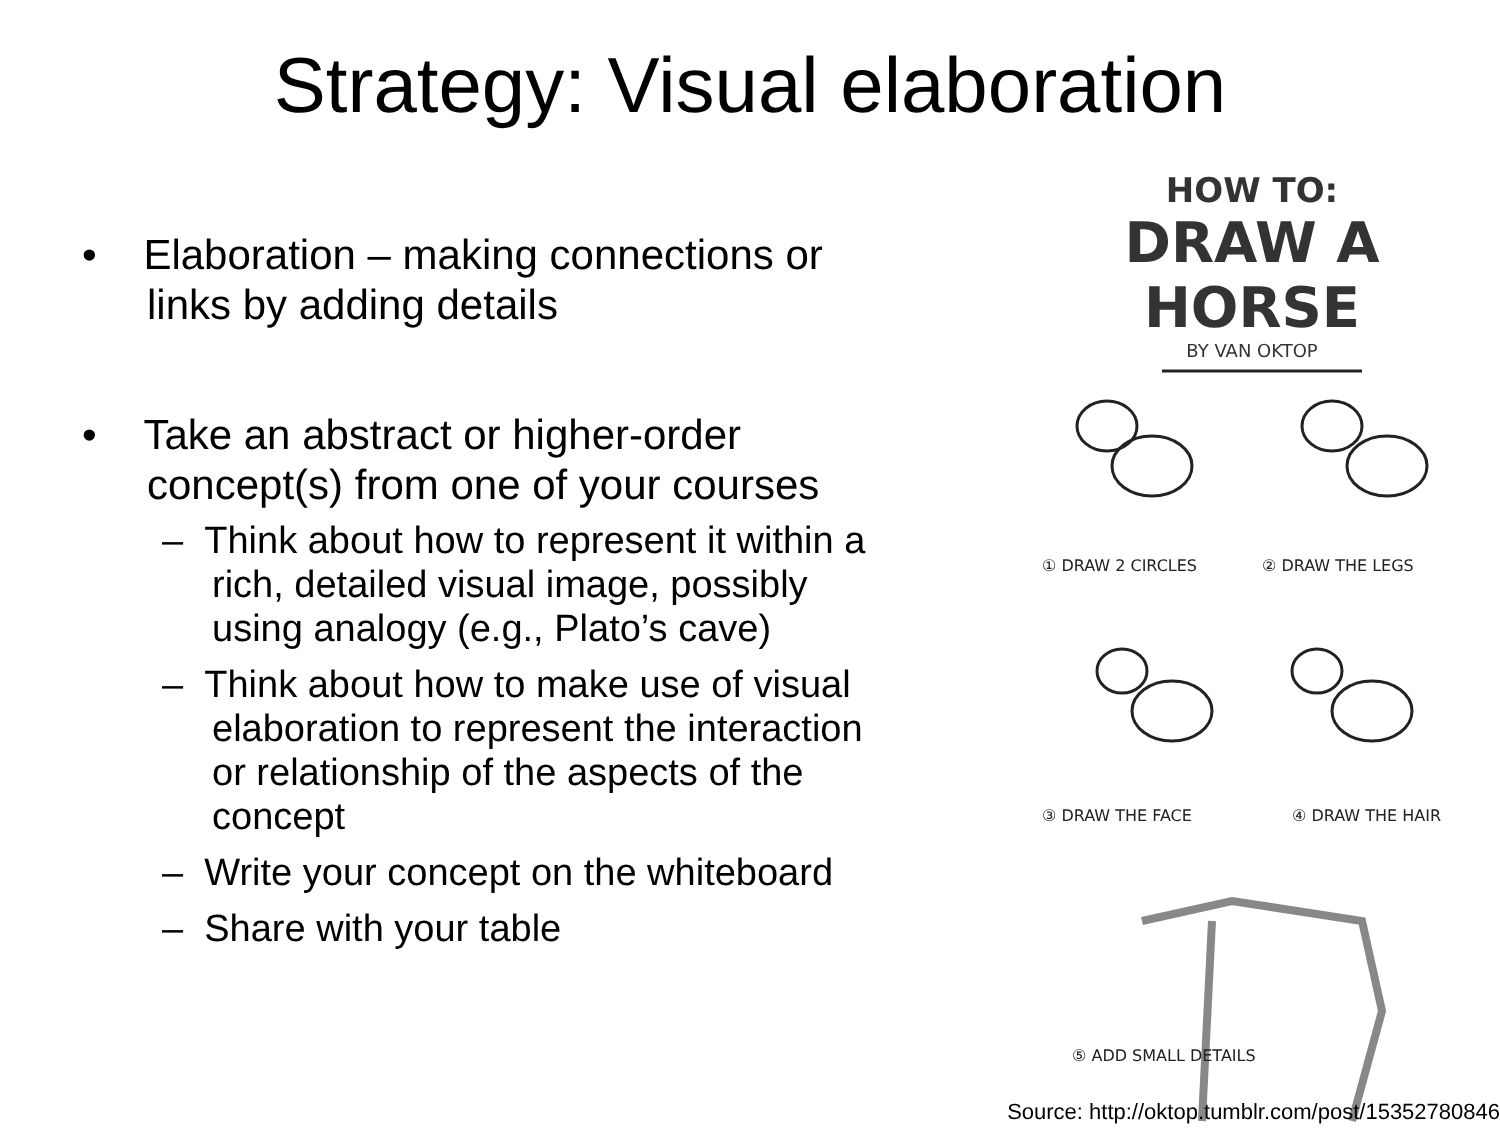Strategy: Visual elaboration
• Elaboration – making connections or links by adding details
• Take an abstract or higher-order concept(s) from one of your courses
– Think about how to represent it within a rich, detailed visual image, possibly using analogy (e.g., Plato’s cave)
– Think about how to make use of visual elaboration to represent the interaction or relationship of the aspects of the concept
– Write your concept on the whiteboard
– Share with your table
HOW TO:
DRAW A HORSE
BY VAN OKTOP
① DRAW 2 CIRCLES
② DRAW THE LEGS
③ DRAW THE FACE
④ DRAW THE HAIR
⑤ ADD SMALL DETAILS
Source: http://oktop.tumblr.com/post/15352780846